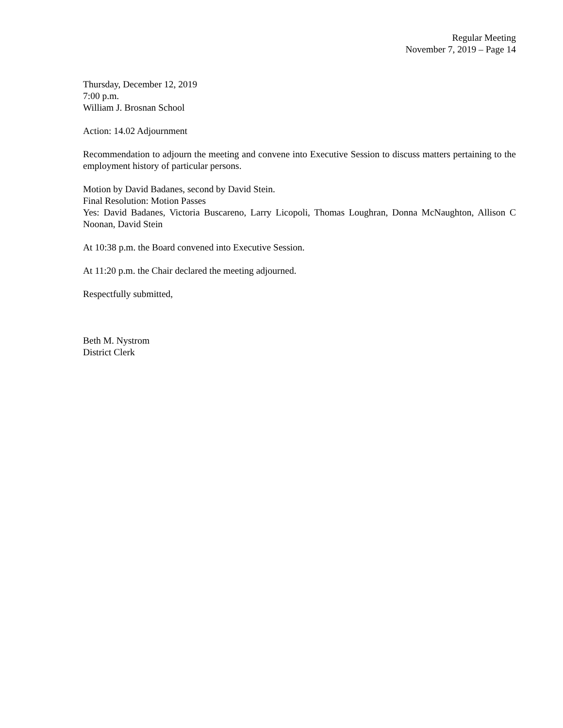Regular Meeting
November 7, 2019 – Page 14
Thursday, December 12, 2019
7:00 p.m.
William J. Brosnan School
Action: 14.02 Adjournment
Recommendation to adjourn the meeting and convene into Executive Session to discuss matters pertaining to the employment history of particular persons.
Motion by David Badanes, second by David Stein.
Final Resolution: Motion Passes
Yes: David Badanes, Victoria Buscareno, Larry Licopoli, Thomas Loughran, Donna McNaughton, Allison C Noonan, David Stein
At 10:38 p.m. the Board convened into Executive Session.
At 11:20 p.m. the Chair declared the meeting adjourned.
Respectfully submitted,
Beth M. Nystrom
District Clerk